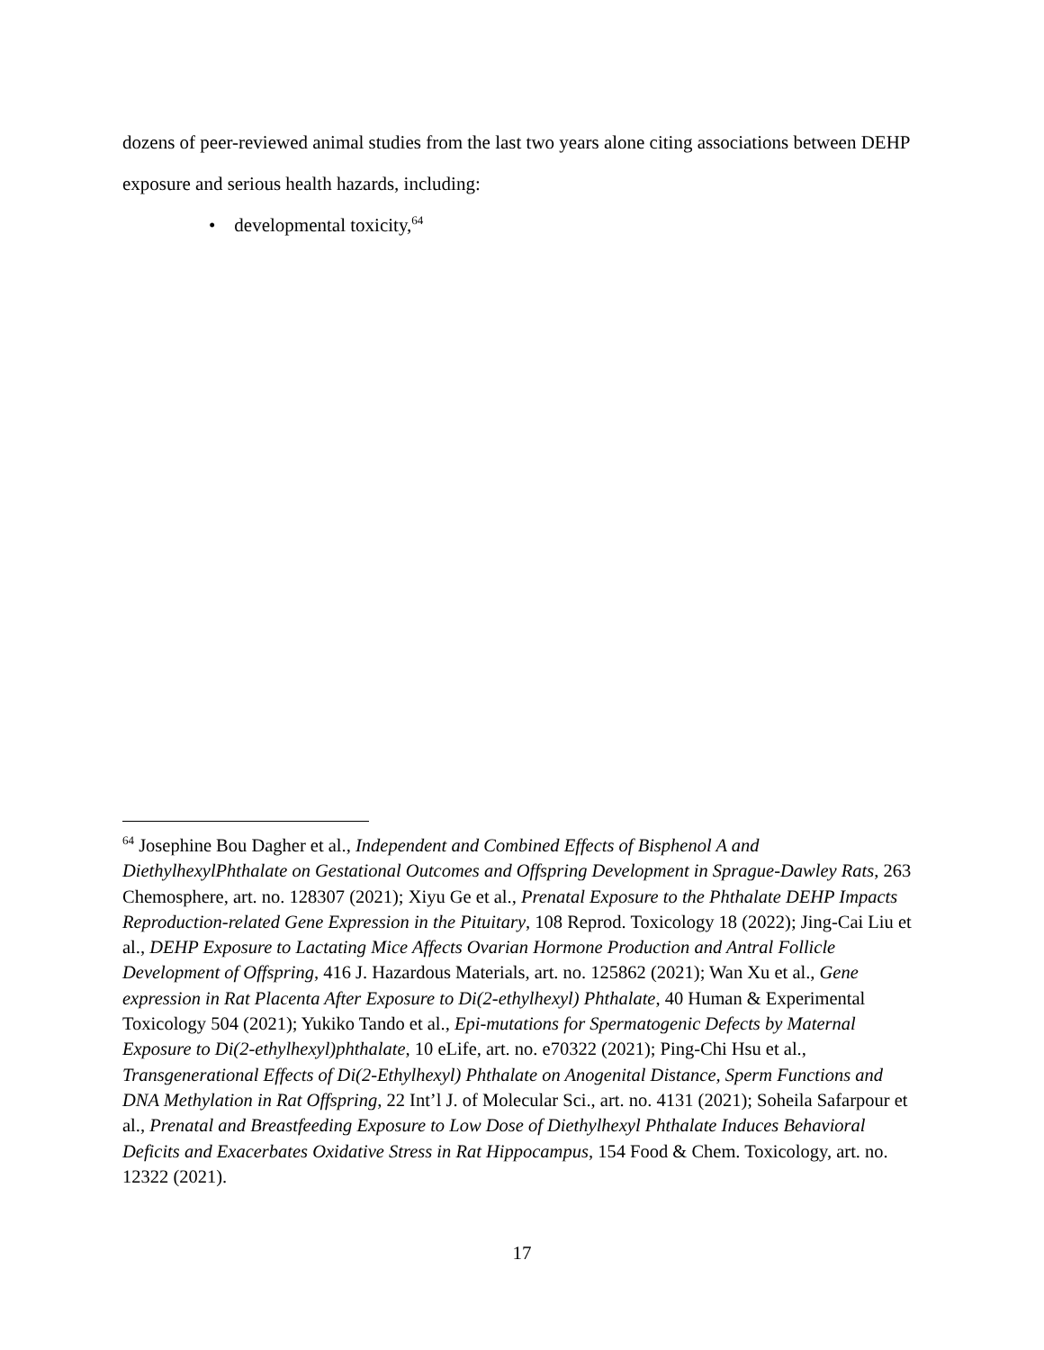dozens of peer-reviewed animal studies from the last two years alone citing associations between DEHP exposure and serious health hazards, including:
• developmental toxicity,<sup>64</sup>
<sup>64</sup> Josephine Bou Dagher et al., Independent and Combined Effects of Bisphenol A and DiethylhexylPhthalate on Gestational Outcomes and Offspring Development in Sprague-Dawley Rats, 263 Chemosphere, art. no. 128307 (2021); Xiyu Ge et al., Prenatal Exposure to the Phthalate DEHP Impacts Reproduction-related Gene Expression in the Pituitary, 108 Reprod. Toxicology 18 (2022); Jing-Cai Liu et al., DEHP Exposure to Lactating Mice Affects Ovarian Hormone Production and Antral Follicle Development of Offspring, 416 J. Hazardous Materials, art. no. 125862 (2021); Wan Xu et al., Gene expression in Rat Placenta After Exposure to Di(2-ethylhexyl) Phthalate, 40 Human & Experimental Toxicology 504 (2021); Yukiko Tando et al., Epi-mutations for Spermatogenic Defects by Maternal Exposure to Di(2-ethylhexyl)phthalate, 10 eLife, art. no. e70322 (2021); Ping-Chi Hsu et al., Transgenerational Effects of Di(2-Ethylhexyl) Phthalate on Anogenital Distance, Sperm Functions and DNA Methylation in Rat Offspring, 22 Int’l J. of Molecular Sci., art. no. 4131 (2021); Soheila Safarpour et al., Prenatal and Breastfeeding Exposure to Low Dose of Diethylhexyl Phthalate Induces Behavioral Deficits and Exacerbates Oxidative Stress in Rat Hippocampus, 154 Food & Chem. Toxicology, art. no. 12322 (2021).
17